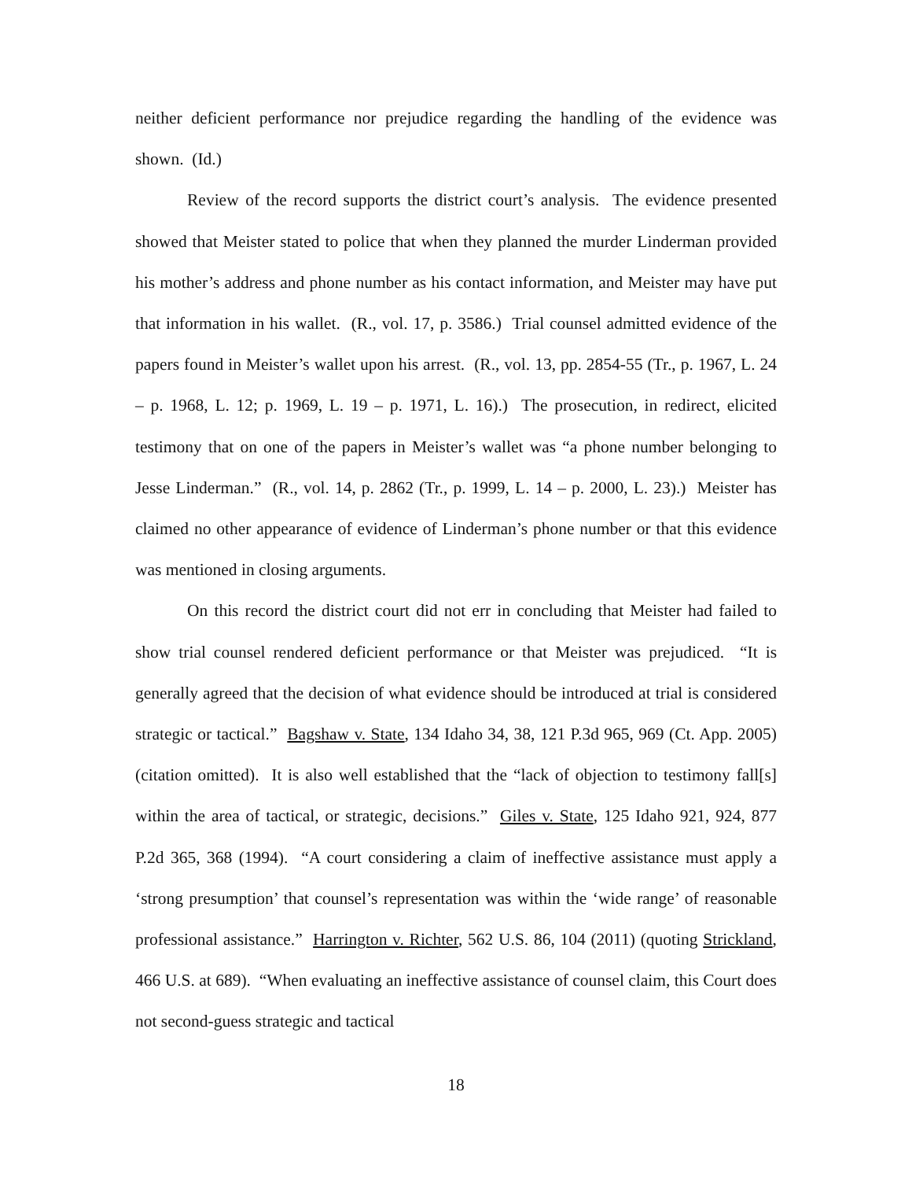neither deficient performance nor prejudice regarding the handling of the evidence was shown. (Id.)
Review of the record supports the district court’s analysis. The evidence presented showed that Meister stated to police that when they planned the murder Linderman provided his mother’s address and phone number as his contact information, and Meister may have put that information in his wallet. (R., vol. 17, p. 3586.) Trial counsel admitted evidence of the papers found in Meister’s wallet upon his arrest. (R., vol. 13, pp. 2854-55 (Tr., p. 1967, L. 24 – p. 1968, L. 12; p. 1969, L. 19 – p. 1971, L. 16).) The prosecution, in redirect, elicited testimony that on one of the papers in Meister’s wallet was “a phone number belonging to Jesse Linderman.” (R., vol. 14, p. 2862 (Tr., p. 1999, L. 14 – p. 2000, L. 23).) Meister has claimed no other appearance of evidence of Linderman’s phone number or that this evidence was mentioned in closing arguments.
On this record the district court did not err in concluding that Meister had failed to show trial counsel rendered deficient performance or that Meister was prejudiced. “It is generally agreed that the decision of what evidence should be introduced at trial is considered strategic or tactical.” Bagshaw v. State, 134 Idaho 34, 38, 121 P.3d 965, 969 (Ct. App. 2005) (citation omitted). It is also well established that the “lack of objection to testimony fall[s] within the area of tactical, or strategic, decisions.” Giles v. State, 125 Idaho 921, 924, 877 P.2d 365, 368 (1994). “A court considering a claim of ineffective assistance must apply a ‘strong presumption’ that counsel’s representation was within the ‘wide range’ of reasonable professional assistance.” Harrington v. Richter, 562 U.S. 86, 104 (2011) (quoting Strickland, 466 U.S. at 689). “When evaluating an ineffective assistance of counsel claim, this Court does not second-guess strategic and tactical
18